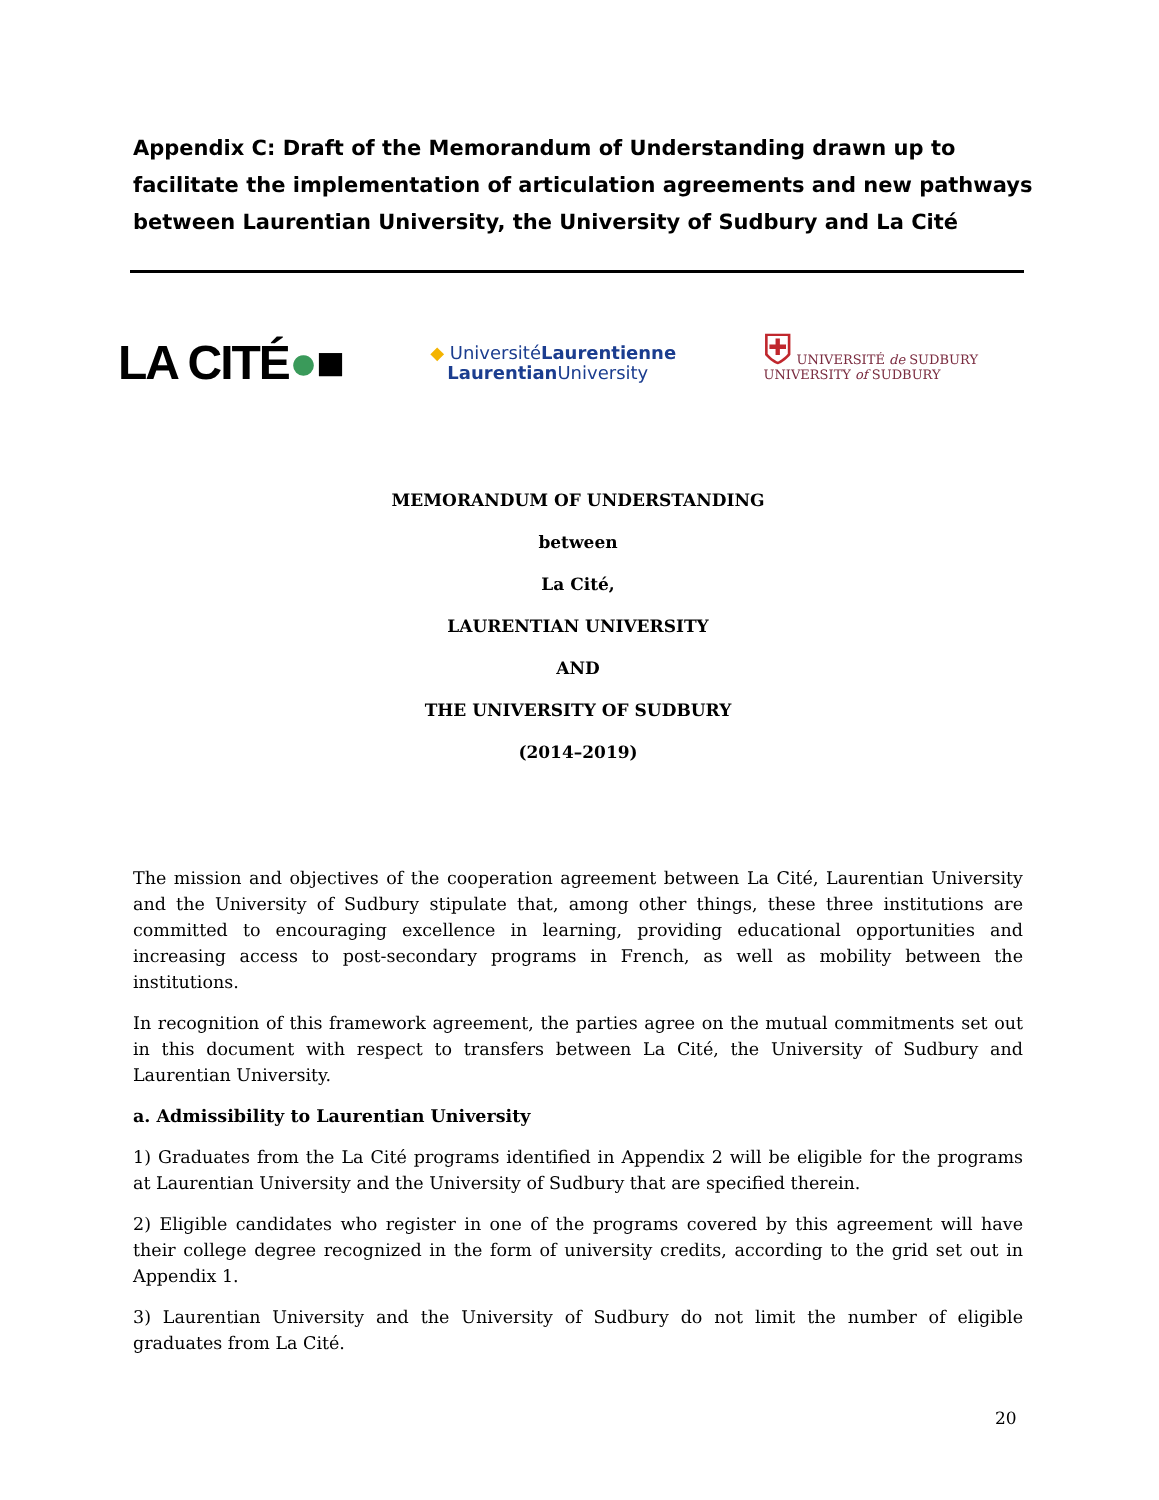Appendix C: Draft of the Memorandum of Understanding drawn up to facilitate the implementation of articulation agreements and new pathways between Laurentian University, the University of Sudbury and La Cité
LA CITÉ●■
◆ UniversitéLaurentienne
Laurentian University
⛨ UNIVERSITÉ de SUDBURY
UNIVERSITY of SUDBURY
MEMORANDUM OF UNDERSTANDING
between
La Cité,
LAURENTIAN UNIVERSITY
AND
THE UNIVERSITY OF SUDBURY
(2014–2019)
The mission and objectives of the cooperation agreement between La Cité, Laurentian University and the University of Sudbury stipulate that, among other things, these three institutions are committed to encouraging excellence in learning, providing educational opportunities and increasing access to post-secondary programs in French, as well as mobility between the institutions.
In recognition of this framework agreement, the parties agree on the mutual commitments set out in this document with respect to transfers between La Cité, the University of Sudbury and Laurentian University.
a. Admissibility to Laurentian University
1) Graduates from the La Cité programs identified in Appendix 2 will be eligible for the programs at Laurentian University and the University of Sudbury that are specified therein.
2) Eligible candidates who register in one of the programs covered by this agreement will have their college degree recognized in the form of university credits, according to the grid set out in Appendix 1.
3) Laurentian University and the University of Sudbury do not limit the number of eligible graduates from La Cité.
20